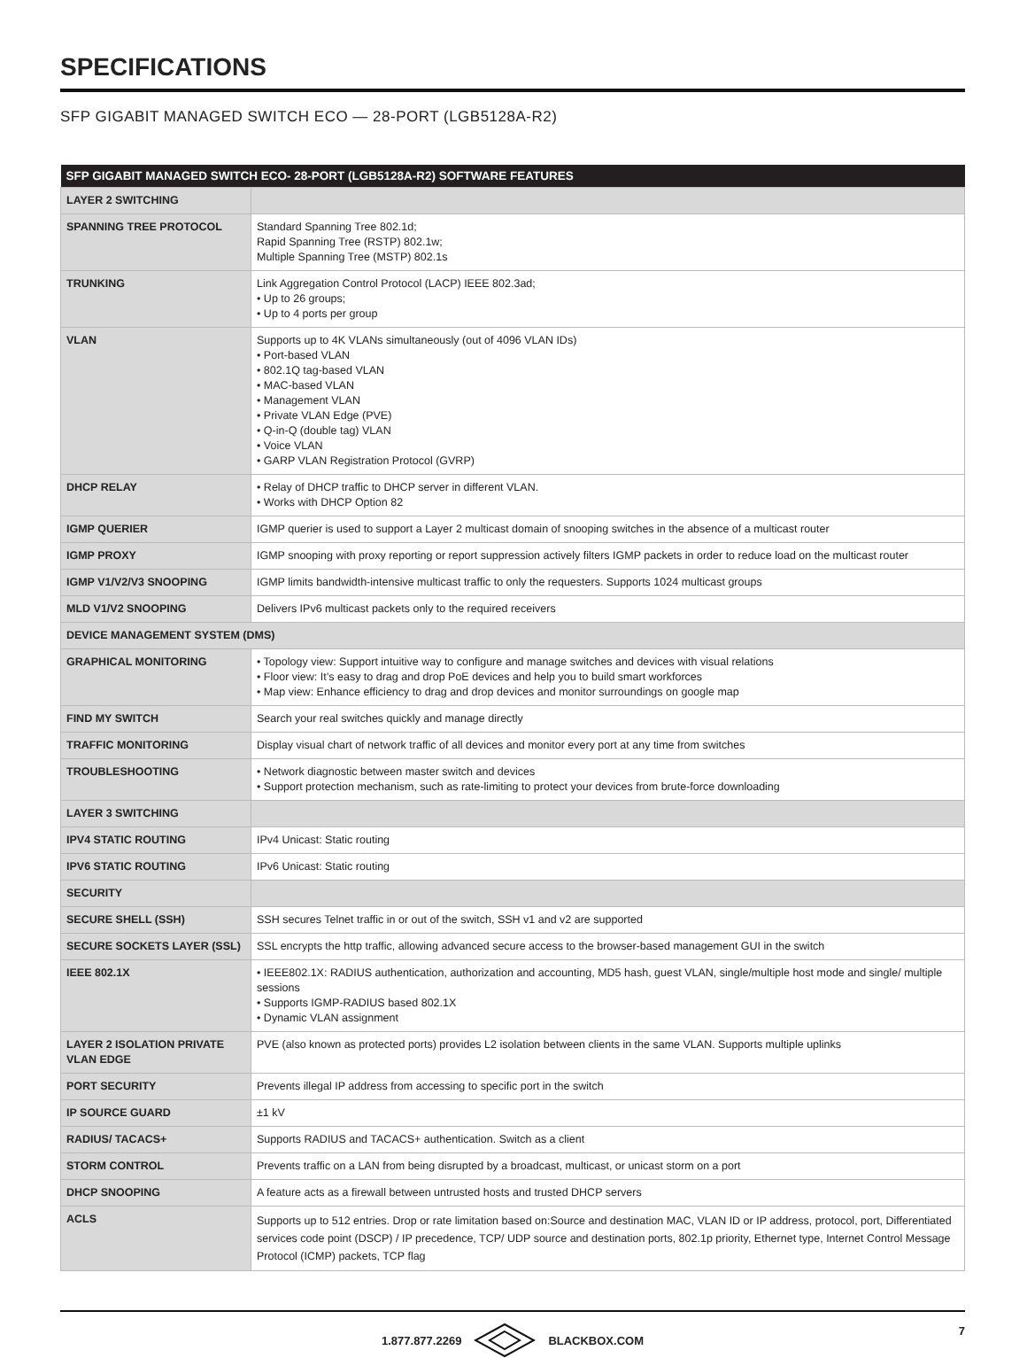SPECIFICATIONS
SFP GIGABIT MANAGED SWITCH ECO — 28-PORT (LGB5128A-R2)
| SFP GIGABIT MANAGED SWITCH ECO- 28-PORT (LGB5128A-R2) SOFTWARE FEATURES | |
| --- | --- |
| LAYER 2 SWITCHING | |
| SPANNING TREE PROTOCOL | Standard Spanning Tree 802.1d; Rapid Spanning Tree (RSTP) 802.1w; Multiple Spanning Tree (MSTP) 802.1s |
| TRUNKING | Link Aggregation Control Protocol (LACP) IEEE 802.3ad; • Up to 26 groups; • Up to 4 ports per group |
| VLAN | Supports up to 4K VLANs simultaneously (out of 4096 VLAN IDs) • Port-based VLAN • 802.1Q tag-based VLAN • MAC-based VLAN • Management VLAN • Private VLAN Edge (PVE) • Q-in-Q (double tag) VLAN • Voice VLAN • GARP VLAN Registration Protocol (GVRP) |
| DHCP RELAY | • Relay of DHCP traffic to DHCP server in different VLAN. • Works with DHCP Option 82 |
| IGMP QUERIER | IGMP querier is used to support a Layer 2 multicast domain of snooping switches in the absence of a multicast router |
| IGMP PROXY | IGMP snooping with proxy reporting or report suppression actively filters IGMP packets in order to reduce load on the multicast router |
| IGMP V1/V2/V3 SNOOPING | IGMP limits bandwidth-intensive multicast traffic to only the requesters. Supports 1024 multicast groups |
| MLD V1/V2 SNOOPING | Delivers IPv6 multicast packets only to the required receivers |
| DEVICE MANAGEMENT SYSTEM (DMS) | |
| GRAPHICAL MONITORING | • Topology view: Support intuitive way to configure and manage switches and devices with visual relations • Floor view: It’s easy to drag and drop PoE devices and help you to build smart workforces • Map view: Enhance efficiency to drag and drop devices and monitor surroundings on google map |
| FIND MY SWITCH | Search your real switches quickly and manage directly |
| TRAFFIC MONITORING | Display visual chart of network traffic of all devices and monitor every port at any time from switches |
| TROUBLESHOOTING | • Network diagnostic between master switch and devices • Support protection mechanism, such as rate-limiting to protect your devices from brute-force downloading |
| LAYER 3 SWITCHING | |
| IPV4 STATIC ROUTING | IPv4 Unicast: Static routing |
| IPV6 STATIC ROUTING | IPv6 Unicast: Static routing |
| SECURITY | |
| SECURE SHELL (SSH) | SSH secures Telnet traffic in or out of the switch, SSH v1 and v2 are supported |
| SECURE SOCKETS LAYER (SSL) | SSL encrypts the http traffic, allowing advanced secure access to the browser-based management GUI in the switch |
| IEEE 802.1X | • IEEE802.1X: RADIUS authentication, authorization and accounting, MD5 hash, guest VLAN, single/multiple host mode and single/ multiple sessions • Supports IGMP-RADIUS based 802.1X • Dynamic VLAN assignment |
| LAYER 2 ISOLATION PRIVATE VLAN EDGE | PVE (also known as protected ports) provides L2 isolation between clients in the same VLAN. Supports multiple uplinks |
| PORT SECURITY | Prevents illegal IP address from accessing to specific port in the switch |
| IP SOURCE GUARD | ±1 kV |
| RADIUS/ TACACS+ | Supports RADIUS and TACACS+ authentication. Switch as a client |
| STORM CONTROL | Prevents traffic on a LAN from being disrupted by a broadcast, multicast, or unicast storm on a port |
| DHCP SNOOPING | A feature acts as a firewall between untrusted hosts and trusted DHCP servers |
| ACLS | Supports up to 512 entries. Drop or rate limitation based on:Source and destination MAC, VLAN ID or IP address, protocol, port, Differentiated services code point (DSCP) / IP precedence, TCP/ UDP source and destination ports, 802.1p priority, Ethernet type, Internet Control Message Protocol (ICMP) packets, TCP flag |
1.877.877.2269 BLACKBOX.COM 7